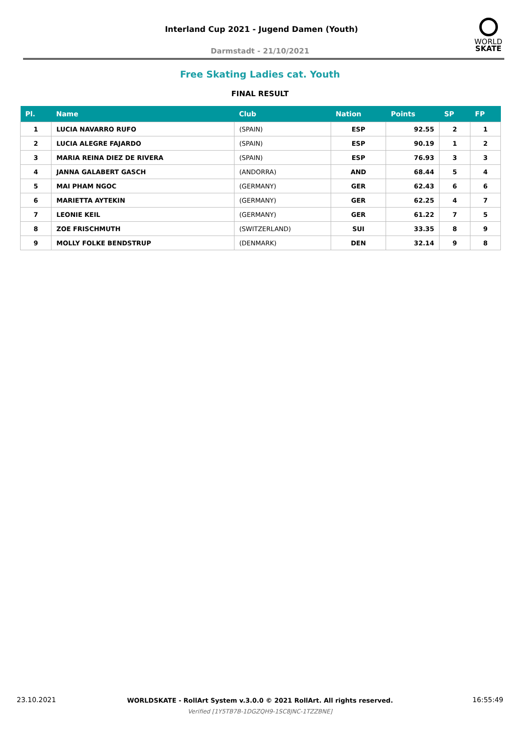Interland Cup 2021 - Jugend Damen (Youth)
Darmstadt - 21/10/2021
WORLD
SKATE
Free Skating Ladies cat. Youth
FINAL RESULT
| Pl. | Name | Club | Nation | Points | SP | FP |
| --- | --- | --- | --- | --- | --- | --- |
| 1 | LUCIA NAVARRO RUFO | (SPAIN) | ESP | 92.55 | 2 | 1 |
| 2 | LUCIA ALEGRE FAJARDO | (SPAIN) | ESP | 90.19 | 1 | 2 |
| 3 | MARIA REINA DIEZ DE RIVERA | (SPAIN) | ESP | 76.93 | 3 | 3 |
| 4 | JANNA GALABERT GASCH | (ANDORRA) | AND | 68.44 | 5 | 4 |
| 5 | MAI PHAM NGOC | (GERMANY) | GER | 62.43 | 6 | 6 |
| 6 | MARIETTA AYTEKIN | (GERMANY) | GER | 62.25 | 4 | 7 |
| 7 | LEONIE KEIL | (GERMANY) | GER | 61.22 | 7 | 5 |
| 8 | ZOE FRISCHMUTH | (SWITZERLAND) | SUI | 33.35 | 8 | 9 |
| 9 | MOLLY FOLKE BENDSTRUP | (DENMARK) | DEN | 32.14 | 9 | 8 |
23.10.2021 16:55:49
WORLDSKATE - RollArt System v.3.0.0 © 2021 RollArt. All rights reserved.
Verified [1Y5TB7B-1DGZQH9-1SC8JNC-1TZZBNE]